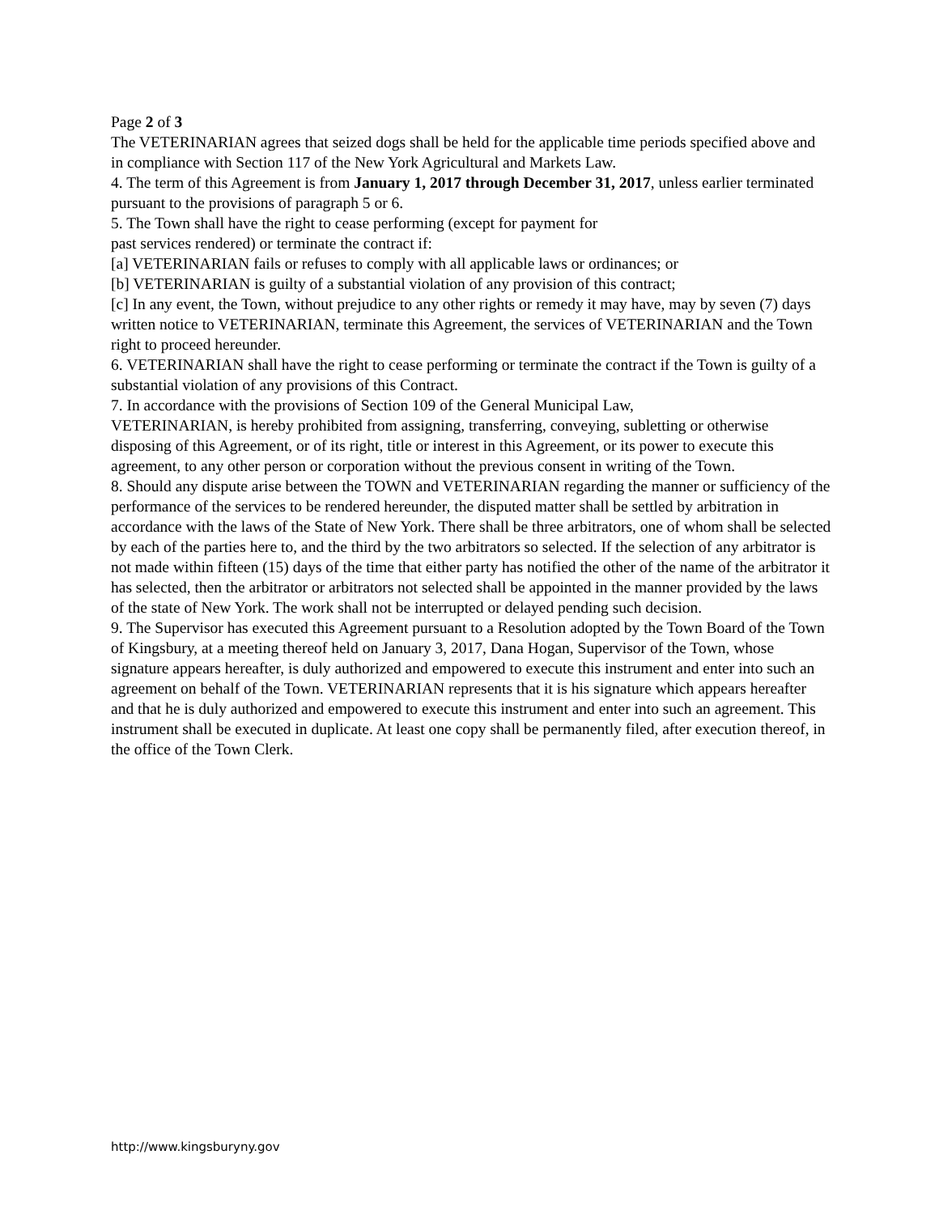Page 2 of 3
The VETERINARIAN agrees that seized dogs shall be held for the applicable time periods specified above and in compliance with Section 117 of the New York Agricultural and Markets Law.
4. The term of this Agreement is from January 1, 2017 through December 31, 2017, unless earlier terminated pursuant to the provisions of paragraph 5 or 6.
5. The Town shall have the right to cease performing (except for payment for
past services rendered) or terminate the contract if:
[a] VETERINARIAN fails or refuses to comply with all applicable laws or ordinances; or
[b] VETERINARIAN is guilty of a substantial violation of any provision of this contract;
[c] In any event, the Town, without prejudice to any other rights or remedy it may have, may by seven (7) days written notice to VETERINARIAN, terminate this Agreement, the services of VETERINARIAN and the Town right to proceed hereunder.
6. VETERINARIAN shall have the right to cease performing or terminate the contract if the Town is guilty of a substantial violation of any provisions of this Contract.
7. In accordance with the provisions of Section 109 of the General Municipal Law,
VETERINARIAN, is hereby prohibited from assigning, transferring, conveying, subletting or otherwise disposing of this Agreement, or of its right, title or interest in this Agreement, or its power to execute this agreement, to any other person or corporation without the previous consent in writing of the Town.
8. Should any dispute arise between the TOWN and VETERINARIAN regarding the manner or sufficiency of the performance of the services to be rendered hereunder, the disputed matter shall be settled by arbitration in accordance with the laws of the State of New York. There shall be three arbitrators, one of whom shall be selected by each of the parties here to, and the third by the two arbitrators so selected. If the selection of any arbitrator is not made within fifteen (15) days of the time that either party has notified the other of the name of the arbitrator it has selected, then the arbitrator or arbitrators not selected shall be appointed in the manner provided by the laws of the state of New York. The work shall not be interrupted or delayed pending such decision.
9. The Supervisor has executed this Agreement pursuant to a Resolution adopted by the Town Board of the Town of Kingsbury, at a meeting thereof held on January 3, 2017, Dana Hogan, Supervisor of the Town, whose signature appears hereafter, is duly authorized and empowered to execute this instrument and enter into such an agreement on behalf of the Town. VETERINARIAN represents that it is his signature which appears hereafter and that he is duly authorized and empowered to execute this instrument and enter into such an agreement. This instrument shall be executed in duplicate. At least one copy shall be permanently filed, after execution thereof, in the office of the Town Clerk.
http://www.kingsburyny.gov